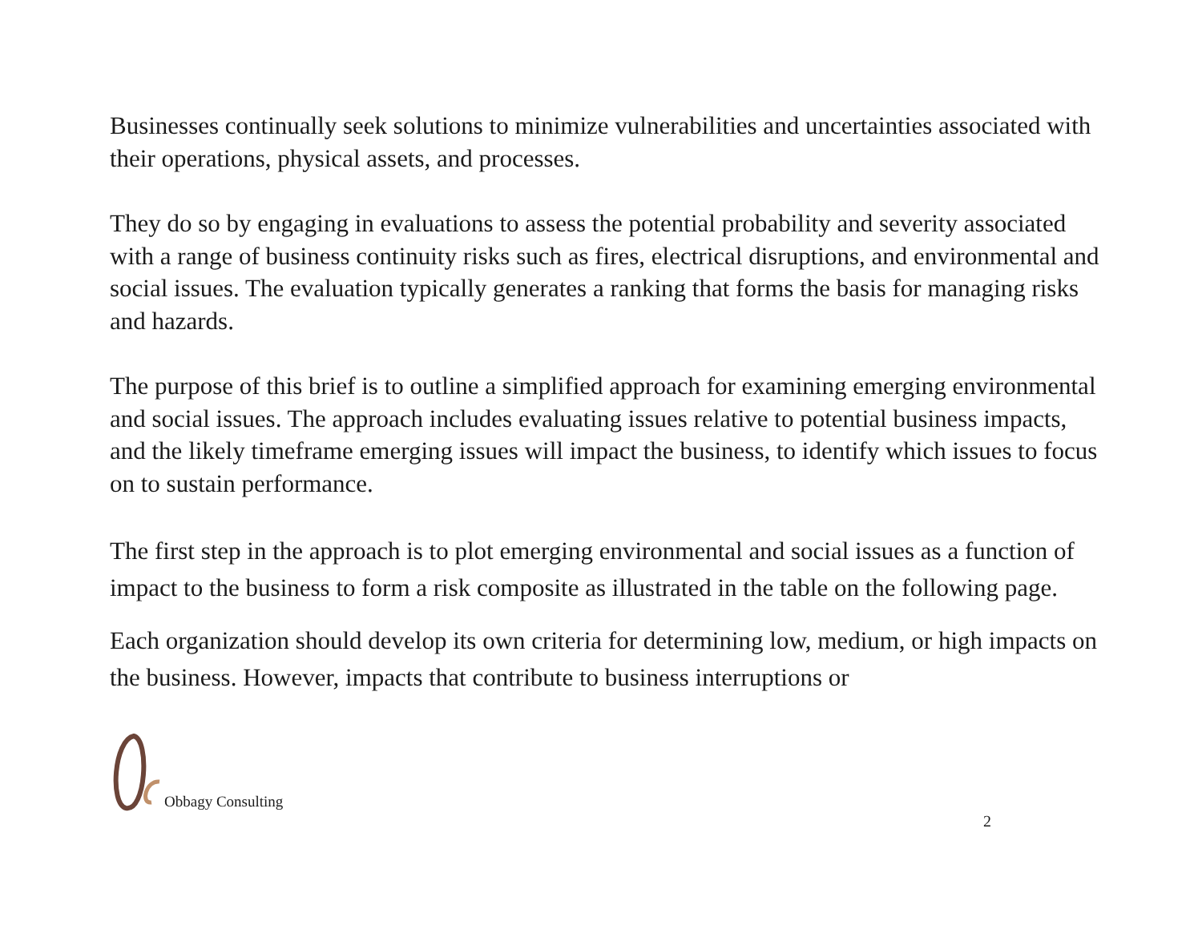Businesses continually seek solutions to minimize vulnerabilities and uncertainties associated with their operations, physical assets, and processes.
They do so by engaging in evaluations to assess the potential probability and severity associated with a range of business continuity risks such as fires, electrical disruptions, and environmental and social issues. The evaluation typically generates a ranking that forms the basis for managing risks and hazards.
The purpose of this brief is to outline a simplified approach for examining emerging environmental and social issues. The approach includes evaluating issues relative to potential business impacts, and the likely timeframe emerging issues will impact the business, to identify which issues to focus on to sustain performance.
The first step in the approach is to plot emerging environmental and social issues as a function of impact to the business to form a risk composite as illustrated in the table on the following page.
Each organization should develop its own criteria for determining low, medium, or high impacts on the business. However, impacts that contribute to business interruptions or
Obbagy Consulting
2